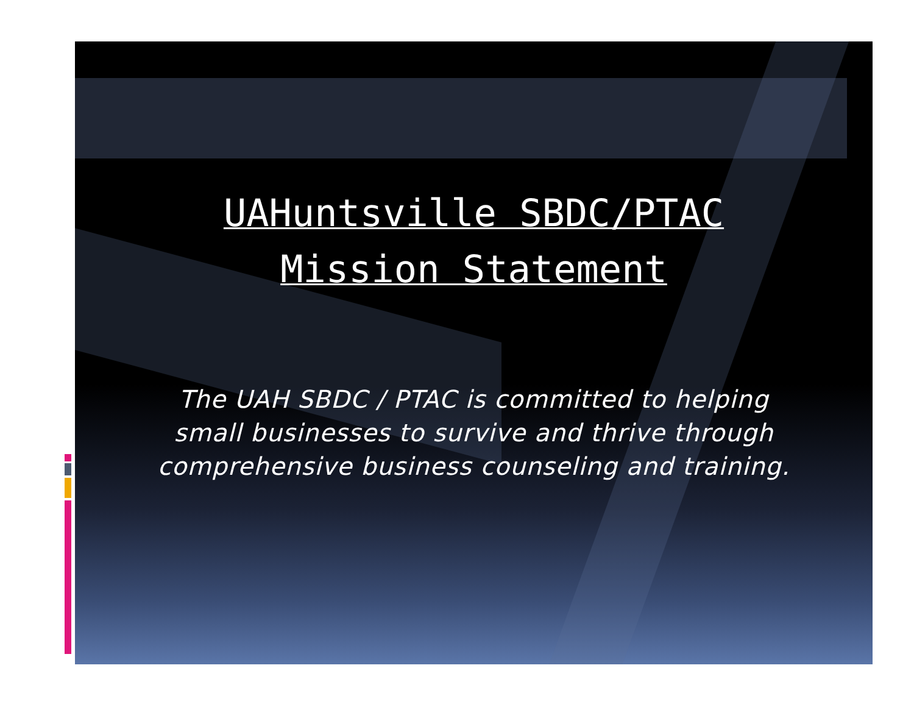UAHuntsville SBDC/PTAC
Mission Statement
The UAH SBDC / PTAC is committed to helping
small businesses to survive and thrive through
comprehensive business counseling and training.